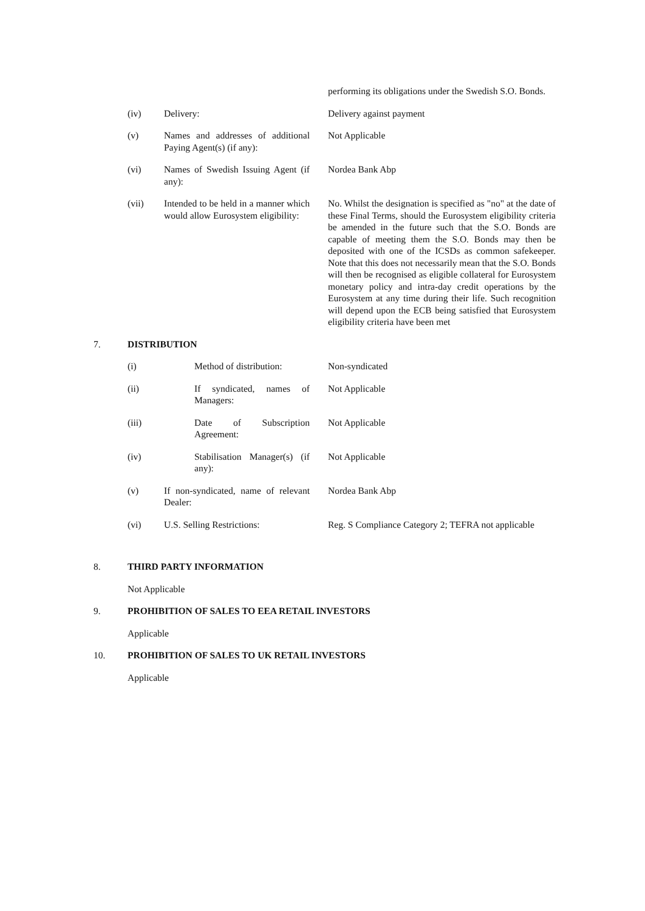performing its obligations under the Swedish S.O. Bonds.
(iv) Delivery: Delivery against payment
(v) Names and addresses of additional Paying Agent(s) (if any):
Not Applicable
(vi) Names of Swedish Issuing Agent (if any):
Nordea Bank Abp
(vii) Intended to be held in a manner which would allow Eurosystem eligibility:
No. Whilst the designation is specified as "no" at the date of these Final Terms, should the Eurosystem eligibility criteria be amended in the future such that the S.O. Bonds are capable of meeting them the S.O. Bonds may then be deposited with one of the ICSDs as common safekeeper. Note that this does not necessarily mean that the S.O. Bonds will then be recognised as eligible collateral for Eurosystem monetary policy and intra-day credit operations by the Eurosystem at any time during their life. Such recognition will depend upon the ECB being satisfied that Eurosystem eligibility criteria have been met
7. DISTRIBUTION
(i) Method of distribution:
Non-syndicated
(ii) If syndicated, names of Managers:
Not Applicable
(iii) Date of Subscription Agreement:
Not Applicable
(iv) Stabilisation Manager(s) (if any):
Not Applicable
(v) If non-syndicated, name of relevant Dealer:
Nordea Bank Abp
(vi) U.S. Selling Restrictions:
Reg. S Compliance Category 2; TEFRA not applicable
8. THIRD PARTY INFORMATION
Not Applicable
9. PROHIBITION OF SALES TO EEA RETAIL INVESTORS
Applicable
10. PROHIBITION OF SALES TO UK RETAIL INVESTORS
Applicable